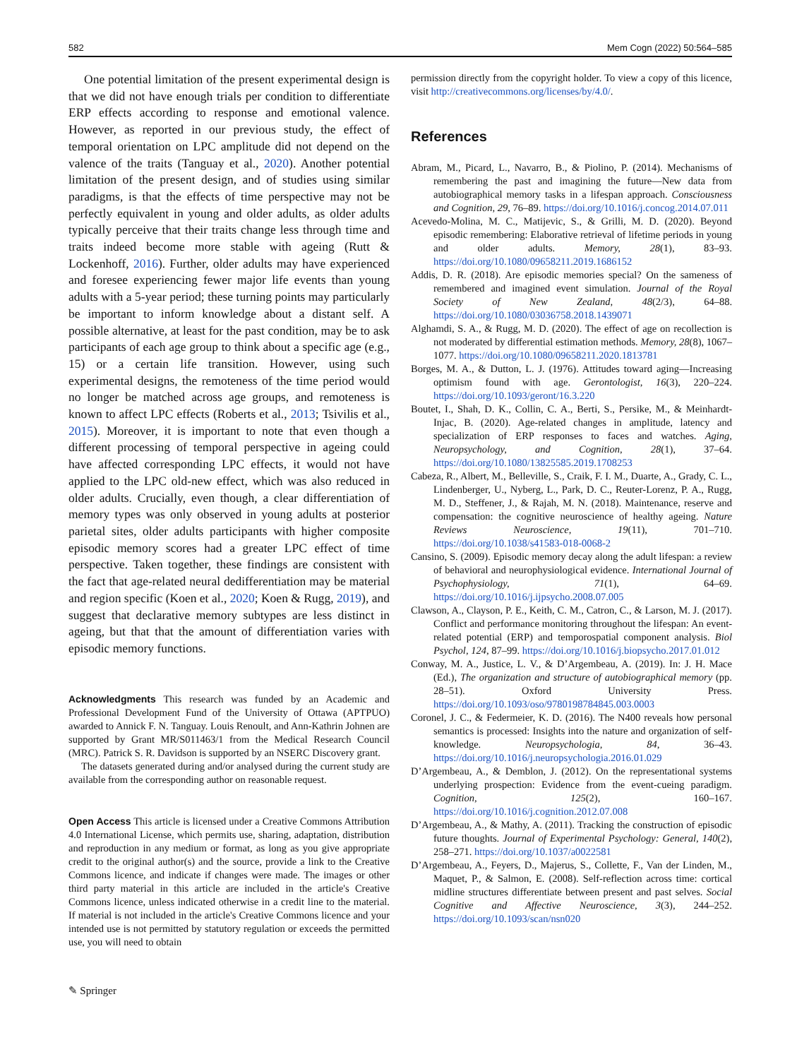582 Mem Cogn (2022) 50:564–585
One potential limitation of the present experimental design is that we did not have enough trials per condition to differentiate ERP effects according to response and emotional valence. However, as reported in our previous study, the effect of temporal orientation on LPC amplitude did not depend on the valence of the traits (Tanguay et al., 2020). Another potential limitation of the present design, and of studies using similar paradigms, is that the effects of time perspective may not be perfectly equivalent in young and older adults, as older adults typically perceive that their traits change less through time and traits indeed become more stable with ageing (Rutt & Lockenhoff, 2016). Further, older adults may have experienced and foresee experiencing fewer major life events than young adults with a 5-year period; these turning points may particularly be important to inform knowledge about a distant self. A possible alternative, at least for the past condition, may be to ask participants of each age group to think about a specific age (e.g., 15) or a certain life transition. However, using such experimental designs, the remoteness of the time period would no longer be matched across age groups, and remoteness is known to affect LPC effects (Roberts et al., 2013; Tsivilis et al., 2015). Moreover, it is important to note that even though a different processing of temporal perspective in ageing could have affected corresponding LPC effects, it would not have applied to the LPC old-new effect, which was also reduced in older adults. Crucially, even though, a clear differentiation of memory types was only observed in young adults at posterior parietal sites, older adults participants with higher composite episodic memory scores had a greater LPC effect of time perspective. Taken together, these findings are consistent with the fact that age-related neural dedifferentiation may be material and region specific (Koen et al., 2020; Koen & Rugg, 2019), and suggest that declarative memory subtypes are less distinct in ageing, but that that the amount of differentiation varies with episodic memory functions.
Acknowledgments This research was funded by an Academic and Professional Development Fund of the University of Ottawa (APTPUO) awarded to Annick F. N. Tanguay. Louis Renoult, and Ann-Kathrin Johnen are supported by Grant MR/S011463/1 from the Medical Research Council (MRC). Patrick S. R. Davidson is supported by an NSERC Discovery grant.
The datasets generated during and/or analysed during the current study are available from the corresponding author on reasonable request.
Open Access This article is licensed under a Creative Commons Attribution 4.0 International License, which permits use, sharing, adaptation, distribution and reproduction in any medium or format, as long as you give appropriate credit to the original author(s) and the source, provide a link to the Creative Commons licence, and indicate if changes were made. The images or other third party material in this article are included in the article's Creative Commons licence, unless indicated otherwise in a credit line to the material. If material is not included in the article's Creative Commons licence and your intended use is not permitted by statutory regulation or exceeds the permitted use, you will need to obtain
permission directly from the copyright holder. To view a copy of this licence, visit http://creativecommons.org/licenses/by/4.0/.
References
Abram, M., Picard, L., Navarro, B., & Piolino, P. (2014). Mechanisms of remembering the past and imagining the future—New data from autobiographical memory tasks in a lifespan approach. Consciousness and Cognition, 29, 76–89. https://doi.org/10.1016/j.concog.2014.07.011
Acevedo-Molina, M. C., Matijevic, S., & Grilli, M. D. (2020). Beyond episodic remembering: Elaborative retrieval of lifetime periods in young and older adults. Memory, 28(1), 83–93. https://doi.org/10.1080/09658211.2019.1686152
Addis, D. R. (2018). Are episodic memories special? On the sameness of remembered and imagined event simulation. Journal of the Royal Society of New Zealand, 48(2/3), 64–88. https://doi.org/10.1080/03036758.2018.1439071
Alghamdi, S. A., & Rugg, M. D. (2020). The effect of age on recollection is not moderated by differential estimation methods. Memory, 28(8), 1067–1077. https://doi.org/10.1080/09658211.2020.1813781
Borges, M. A., & Dutton, L. J. (1976). Attitudes toward aging—Increasing optimism found with age. Gerontologist, 16(3), 220–224. https://doi.org/10.1093/geront/16.3.220
Boutet, I., Shah, D. K., Collin, C. A., Berti, S., Persike, M., & Meinhardt-Injac, B. (2020). Age-related changes in amplitude, latency and specialization of ERP responses to faces and watches. Aging, Neuropsychology, and Cognition, 28(1), 37–64. https://doi.org/10.1080/13825585.2019.1708253
Cabeza, R., Albert, M., Belleville, S., Craik, F. I. M., Duarte, A., Grady, C. L., Lindenberger, U., Nyberg, L., Park, D. C., Reuter-Lorenz, P. A., Rugg, M. D., Steffener, J., & Rajah, M. N. (2018). Maintenance, reserve and compensation: the cognitive neuroscience of healthy ageing. Nature Reviews Neuroscience, 19(11), 701–710. https://doi.org/10.1038/s41583-018-0068-2
Cansino, S. (2009). Episodic memory decay along the adult lifespan: a review of behavioral and neurophysiological evidence. International Journal of Psychophysiology, 71(1), 64–69. https://doi.org/10.1016/j.ijpsycho.2008.07.005
Clawson, A., Clayson, P. E., Keith, C. M., Catron, C., & Larson, M. J. (2017). Conflict and performance monitoring throughout the lifespan: An event-related potential (ERP) and temporospatial component analysis. Biol Psychol, 124, 87–99. https://doi.org/10.1016/j.biopsycho.2017.01.012
Conway, M. A., Justice, L. V., & D’Argembeau, A. (2019). In: J. H. Mace (Ed.), The organization and structure of autobiographical memory (pp. 28–51). Oxford University Press. https://doi.org/10.1093/oso/9780198784845.003.0003
Coronel, J. C., & Federmeier, K. D. (2016). The N400 reveals how personal semantics is processed: Insights into the nature and organization of self-knowledge. Neuropsychologia, 84, 36–43. https://doi.org/10.1016/j.neuropsychologia.2016.01.029
D’Argembeau, A., & Demblon, J. (2012). On the representational systems underlying prospection: Evidence from the event-cueing paradigm. Cognition, 125(2), 160–167. https://doi.org/10.1016/j.cognition.2012.07.008
D’Argembeau, A., & Mathy, A. (2011). Tracking the construction of episodic future thoughts. Journal of Experimental Psychology: General, 140(2), 258–271. https://doi.org/10.1037/a0022581
D’Argembeau, A., Feyers, D., Majerus, S., Collette, F., Van der Linden, M., Maquet, P., & Salmon, E. (2008). Self-reflection across time: cortical midline structures differentiate between present and past selves. Social Cognitive and Affective Neuroscience, 3(3), 244–252. https://doi.org/10.1093/scan/nsn020
✎ Springer